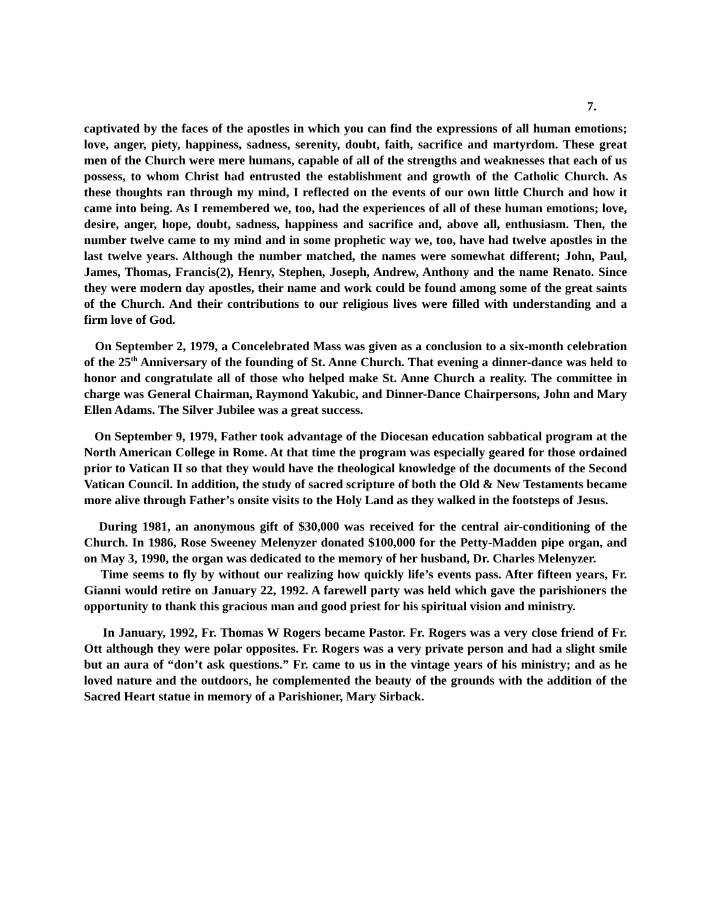7.
captivated by the faces of the apostles in which you can find the expressions of all human emotions; love, anger, piety, happiness, sadness, serenity, doubt, faith, sacrifice and martyrdom. These great men of the Church were mere humans, capable of all of the strengths and weaknesses that each of us possess, to whom Christ had entrusted the establishment and growth of the Catholic Church. As these thoughts ran through my mind, I reflected on the events of our own little Church and how it came into being. As I remembered we, too, had the experiences of all of these human emotions; love, desire, anger, hope, doubt, sadness, happiness and sacrifice and, above all, enthusiasm. Then, the number twelve came to my mind and in some prophetic way we, too, have had twelve apostles in the last twelve years. Although the number matched, the names were somewhat different; John, Paul, James, Thomas, Francis(2), Henry, Stephen, Joseph, Andrew, Anthony and the name Renato. Since they were modern day apostles, their name and work could be found among some of the great saints of the Church. And their contributions to our religious lives were filled with understanding and a firm love of God.
On September 2, 1979, a Concelebrated Mass was given as a conclusion to a six-month celebration of the 25<sup>th</sup> Anniversary of the founding of St. Anne Church. That evening a dinner-dance was held to honor and congratulate all of those who helped make St. Anne Church a reality. The committee in charge was General Chairman, Raymond Yakubic, and Dinner-Dance Chairpersons, John and Mary Ellen Adams. The Silver Jubilee was a great success.
On September 9, 1979, Father took advantage of the Diocesan education sabbatical program at the North American College in Rome. At that time the program was especially geared for those ordained prior to Vatican II so that they would have the theological knowledge of the documents of the Second Vatican Council. In addition, the study of sacred scripture of both the Old & New Testaments became more alive through Father’s onsite visits to the Holy Land as they walked in the footsteps of Jesus.
During 1981, an anonymous gift of $30,000 was received for the central air-conditioning of the Church. In 1986, Rose Sweeney Melenyzer donated $100,000 for the Petty-Madden pipe organ, and on May 3, 1990, the organ was dedicated to the memory of her husband, Dr. Charles Melenyzer.
Time seems to fly by without our realizing how quickly life’s events pass. After fifteen years, Fr. Gianni would retire on January 22, 1992. A farewell party was held which gave the parishioners the opportunity to thank this gracious man and good priest for his spiritual vision and ministry.
In January, 1992, Fr. Thomas W Rogers became Pastor. Fr. Rogers was a very close friend of Fr. Ott although they were polar opposites. Fr. Rogers was a very private person and had a slight smile but an aura of “don’t ask questions.” Fr. came to us in the vintage years of his ministry; and as he loved nature and the outdoors, he complemented the beauty of the grounds with the addition of the Sacred Heart statue in memory of a Parishioner, Mary Sirback.